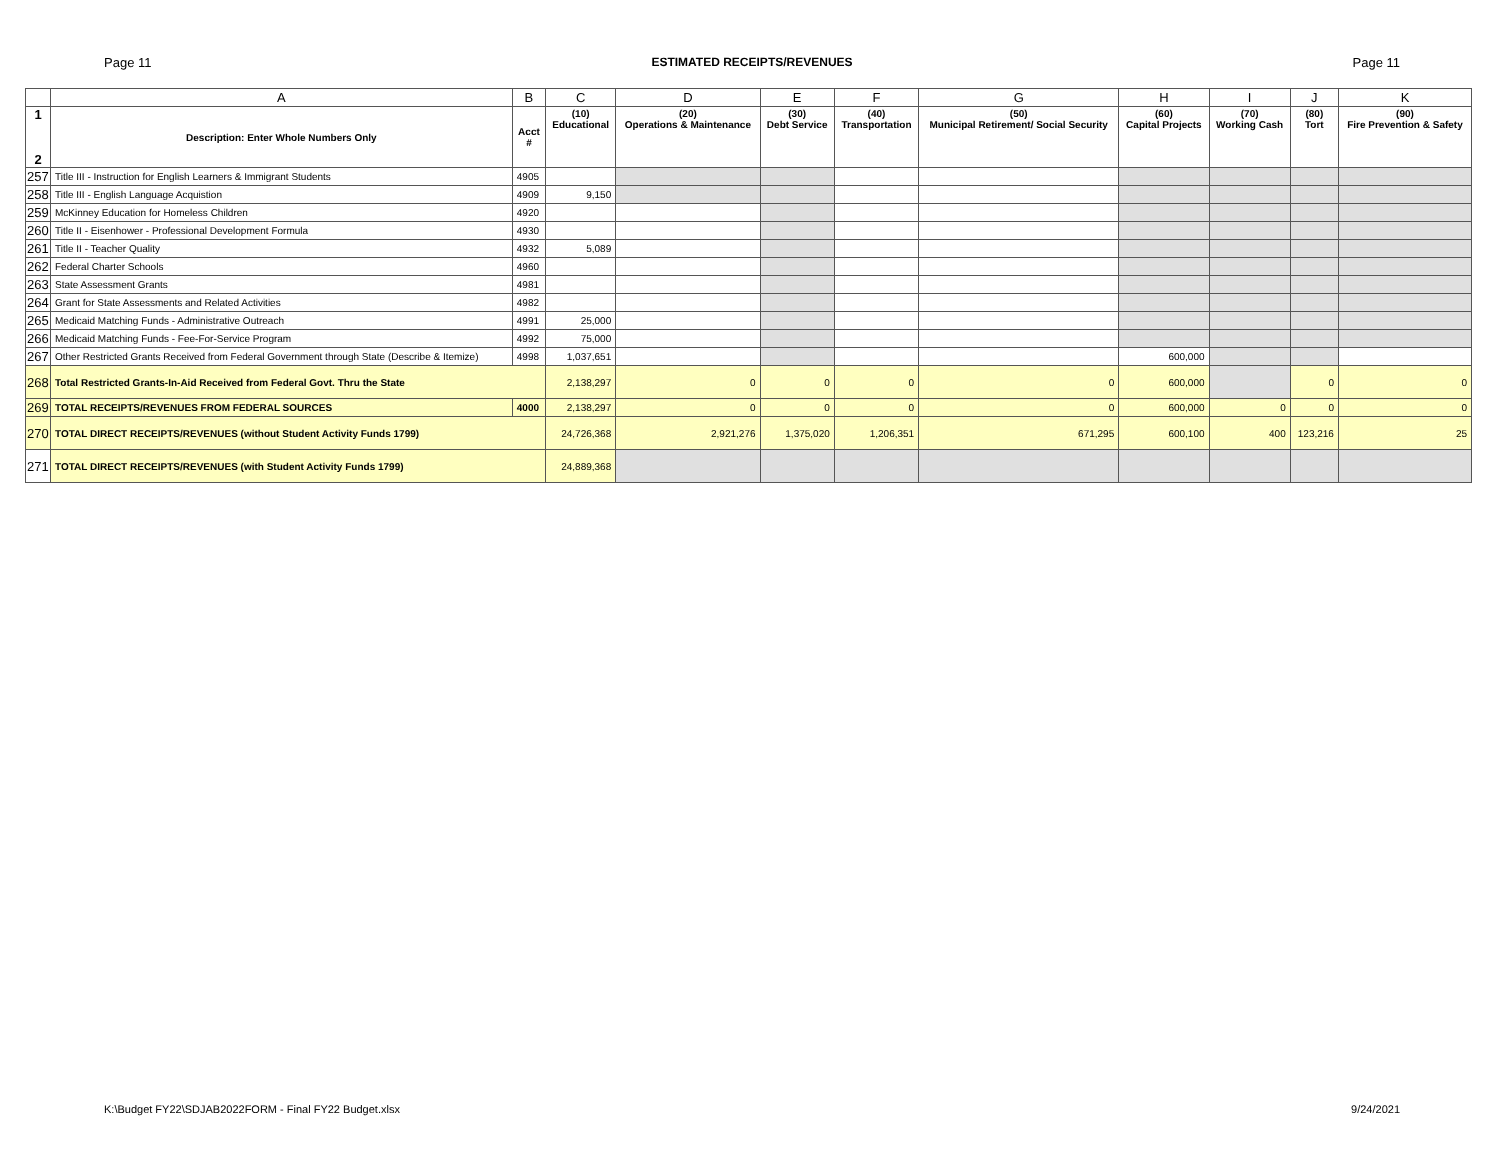Page 11 ESTIMATED RECEIPTS/REVENUES Page 11
| | A | B | C | D | E | F | G | H | I | J | K |
| --- | --- | --- | --- | --- | --- | --- | --- | --- | --- | --- | --- |
| 1 2 | Description: Enter Whole Numbers Only | Acct # | (10) Educational | (20) Operations & Maintenance | (30) Debt Service | (40) Transportation | (50) Municipal Retirement/ Social Security | (60) Capital Projects | (70) Working Cash | (80) Tort | (90) Fire Prevention & Safety |
| 257 | Title III - Instruction for English Learners & Immigrant Students | 4905 | | | | | | | | | |
| 258 | Title III - English Language Acquistion | 4909 | 9,150 | | | | | | | | |
| 259 | McKinney Education for Homeless Children | 4920 | | | | | | | | | |
| 260 | Title II - Eisenhower - Professional Development Formula | 4930 | | | | | | | | | |
| 261 | Title II - Teacher Quality | 4932 | 5,089 | | | | | | | | |
| 262 | Federal Charter Schools | 4960 | | | | | | | | | |
| 263 | State Assessment Grants | 4981 | | | | | | | | | |
| 264 | Grant for State Assessments and Related Activities | 4982 | | | | | | | | | |
| 265 | Medicaid Matching Funds - Administrative Outreach | 4991 | 25,000 | | | | | | | | |
| 266 | Medicaid Matching Funds - Fee-For-Service Program | 4992 | 75,000 | | | | | | | | |
| 267 | Other Restricted Grants Received from Federal Government through State (Describe & Itemize) | 4998 | 1,037,651 | | | | | 600,000 | | | |
| 268 | Total Restricted Grants-In-Aid Received from Federal Govt. Thru the State | | 2,138,297 | 0 | 0 | 0 | 0 | 600,000 | | 0 | 0 |
| 269 | TOTAL RECEIPTS/REVENUES FROM FEDERAL SOURCES | 4000 | 2,138,297 | 0 | 0 | 0 | 0 | 600,000 | 0 | 0 | 0 |
| 270 | TOTAL DIRECT RECEIPTS/REVENUES (without Student Activity Funds 1799) | | 24,726,368 | 2,921,276 | 1,375,020 | 1,206,351 | 671,295 | 600,100 | 400 | 123,216 | 25 |
| 271 | TOTAL DIRECT RECEIPTS/REVENUES (with Student Activity Funds 1799) | | 24,889,368 | | | | | | | | |
K:\Budget FY22\SDJAB2022FORM - Final FY22 Budget.xlsx 9/24/2021